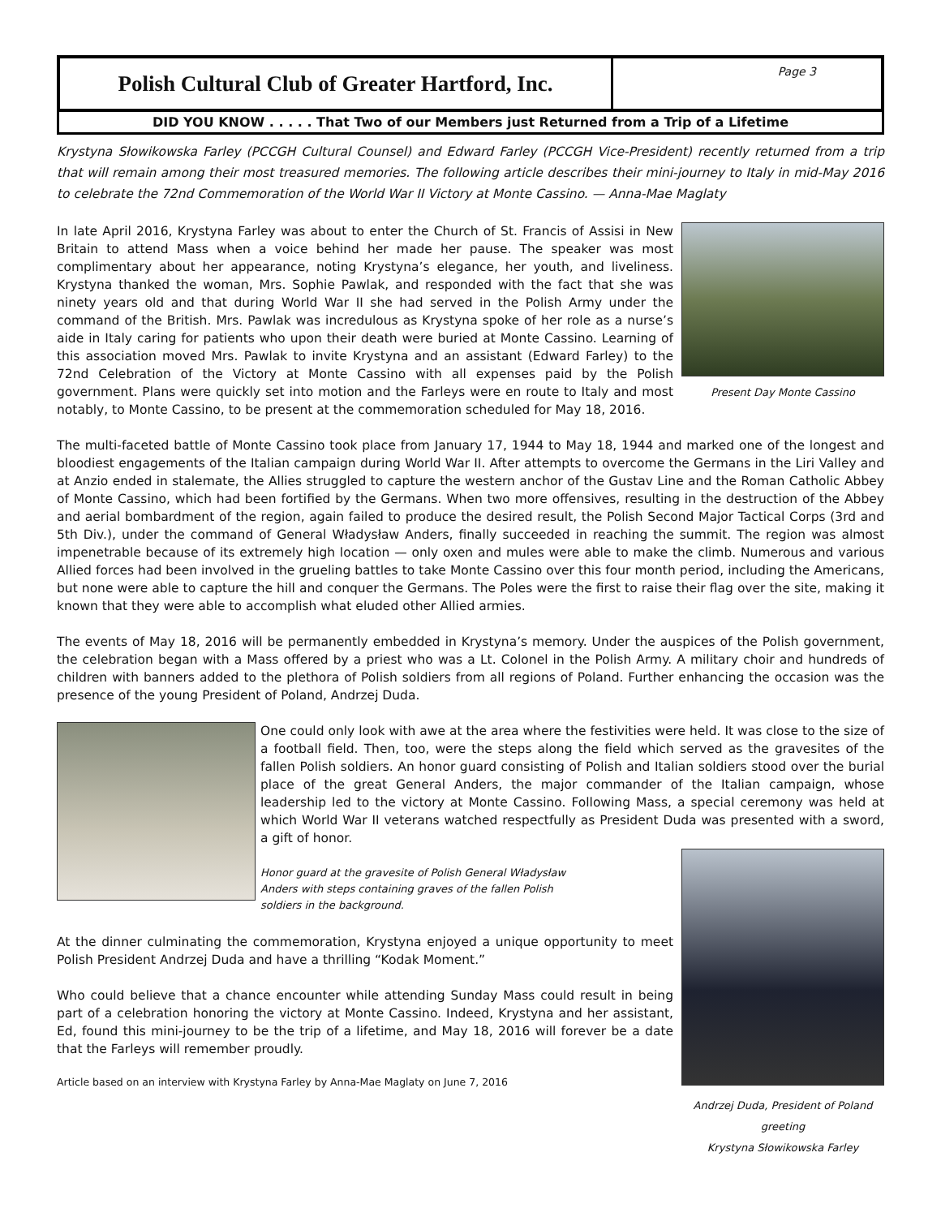Polish Cultural Club of Greater Hartford, Inc.
Page 3
DID YOU KNOW . . . . . That Two of our Members just Returned from a Trip of a Lifetime
Krystyna Słowikowska Farley (PCCGH Cultural Counsel) and Edward Farley (PCCGH Vice-President) recently returned from a trip that will remain among their most treasured memories. The following article describes their mini-journey to Italy in mid-May 2016 to celebrate the 72nd Commemoration of the World War II Victory at Monte Cassino. — Anna-Mae Maglaty
Present Day Monte Cassino
In late April 2016, Krystyna Farley was about to enter the Church of St. Francis of Assisi in New Britain to attend Mass when a voice behind her made her pause. The speaker was most complimentary about her appearance, noting Krystyna’s elegance, her youth, and liveliness. Krystyna thanked the woman, Mrs. Sophie Pawlak, and responded with the fact that she was ninety years old and that during World War II she had served in the Polish Army under the command of the British. Mrs. Pawlak was incredulous as Krystyna spoke of her role as a nurse’s aide in Italy caring for patients who upon their death were buried at Monte Cassino. Learning of this association moved Mrs. Pawlak to invite Krystyna and an assistant (Edward Farley) to the 72nd Celebration of the Victory at Monte Cassino with all expenses paid by the Polish government. Plans were quickly set into motion and the Farleys were en route to Italy and most notably, to Monte Cassino, to be present at the commemoration scheduled for May 18, 2016.
The multi-faceted battle of Monte Cassino took place from January 17, 1944 to May 18, 1944 and marked one of the longest and bloodiest engagements of the Italian campaign during World War II. After attempts to overcome the Germans in the Liri Valley and at Anzio ended in stalemate, the Allies struggled to capture the western anchor of the Gustav Line and the Roman Catholic Abbey of Monte Cassino, which had been fortified by the Germans. When two more offensives, resulting in the destruction of the Abbey and aerial bombardment of the region, again failed to produce the desired result, the Polish Second Major Tactical Corps (3rd and 5th Div.), under the command of General Władysław Anders, finally succeeded in reaching the summit. The region was almost impenetrable because of its extremely high location — only oxen and mules were able to make the climb. Numerous and various Allied forces had been involved in the grueling battles to take Monte Cassino over this four month period, including the Americans, but none were able to capture the hill and conquer the Germans. The Poles were the first to raise their flag over the site, making it known that they were able to accomplish what eluded other Allied armies.
The events of May 18, 2016 will be permanently embedded in Krystyna’s memory. Under the auspices of the Polish government, the celebration began with a Mass offered by a priest who was a Lt. Colonel in the Polish Army. A military choir and hundreds of children with banners added to the plethora of Polish soldiers from all regions of Poland. Further enhancing the occasion was the presence of the young President of Poland, Andrzej Duda.
One could only look with awe at the area where the festivities were held. It was close to the size of a football field. Then, too, were the steps along the field which served as the gravesites of the fallen Polish soldiers. An honor guard consisting of Polish and Italian soldiers stood over the burial place of the great General Anders, the major commander of the Italian campaign, whose leadership led to the victory at Monte Cassino. Following Mass, a special ceremony was held at which World War II veterans watched respectfully as President Duda was presented with a sword, a gift of honor.
Andrzej Duda, President of Poland greeting
Krystyna Słowikowska Farley
Honor guard at the gravesite of Polish General Władysław Anders with steps containing graves of the fallen Polish soldiers in the background.
At the dinner culminating the commemoration, Krystyna enjoyed a unique opportunity to meet Polish President Andrzej Duda and have a thrilling “Kodak Moment.”
Who could believe that a chance encounter while attending Sunday Mass could result in being part of a celebration honoring the victory at Monte Cassino. Indeed, Krystyna and her assistant, Ed, found this mini-journey to be the trip of a lifetime, and May 18, 2016 will forever be a date that the Farleys will remember proudly.
Article based on an interview with Krystyna Farley by Anna-Mae Maglaty on June 7, 2016